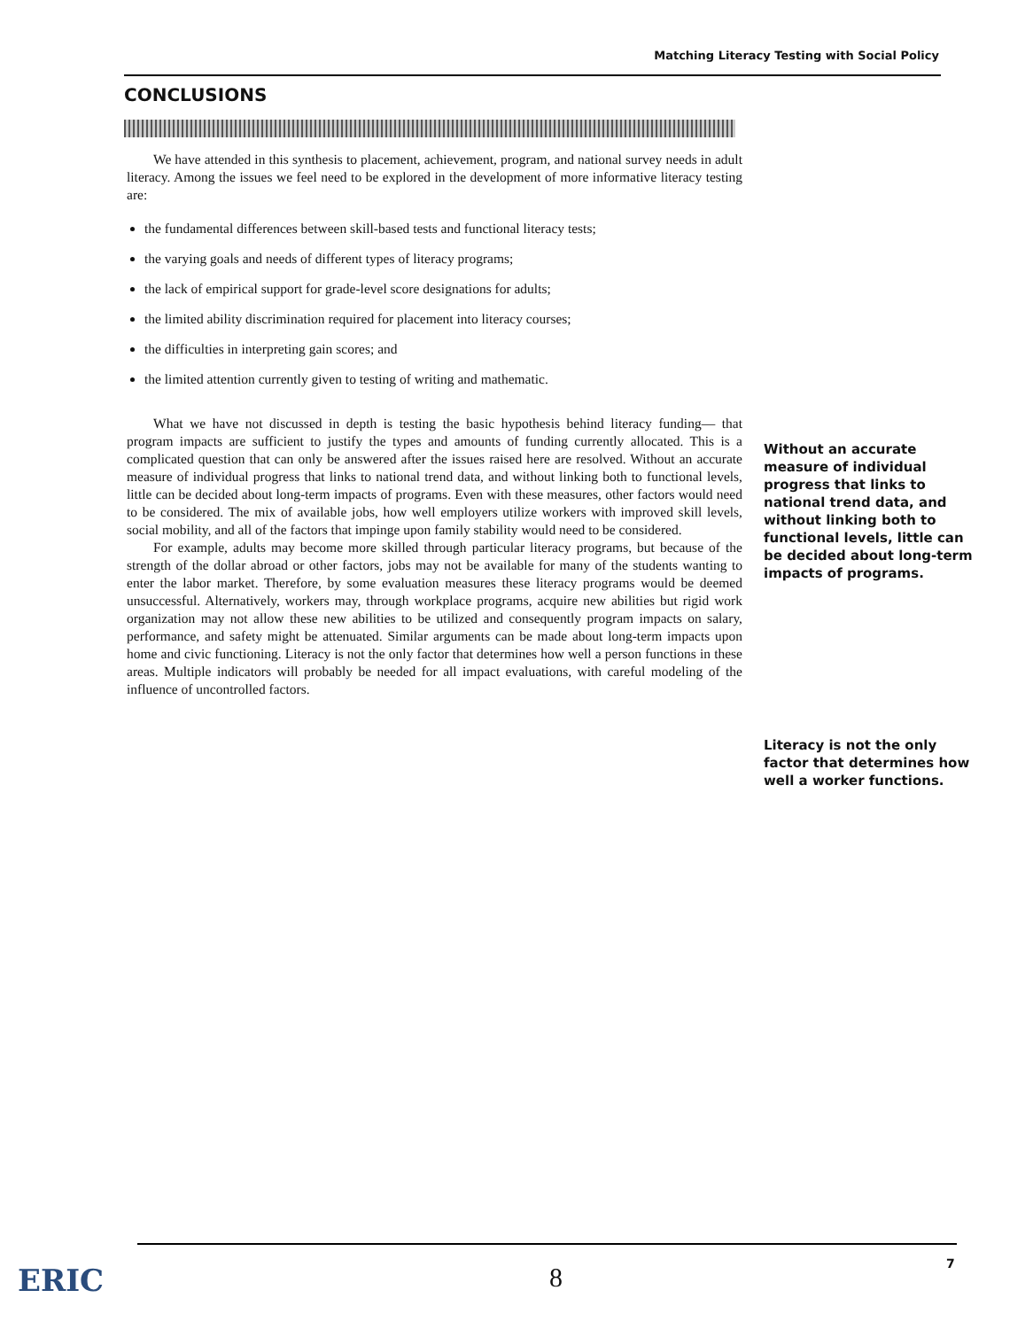Matching Literacy Testing with Social Policy
CONCLUSIONS
We have attended in this synthesis to placement, achievement, program, and national survey needs in adult literacy. Among the issues we feel need to be explored in the development of more informative literacy testing are:
the fundamental differences between skill-based tests and functional literacy tests;
the varying goals and needs of different types of literacy programs;
the lack of empirical support for grade-level score designations for adults;
the limited ability discrimination required for placement into literacy courses;
the difficulties in interpreting gain scores; and
the limited attention currently given to testing of writing and mathematic.
What we have not discussed in depth is testing the basic hypothesis behind literacy funding— that program impacts are sufficient to justify the types and amounts of funding currently allocated. This is a complicated question that can only be answered after the issues raised here are resolved. Without an accurate measure of individual progress that links to national trend data, and without linking both to functional levels, little can be decided about long-term impacts of programs. Even with these measures, other factors would need to be considered. The mix of available jobs, how well employers utilize workers with improved skill levels, social mobility, and all of the factors that impinge upon family stability would need to be considered.
For example, adults may become more skilled through particular literacy programs, but because of the strength of the dollar abroad or other factors, jobs may not be available for many of the students wanting to enter the labor market. Therefore, by some evaluation measures these literacy programs would be deemed unsuccessful. Alternatively, workers may, through workplace programs, acquire new abilities but rigid work organization may not allow these new abilities to be utilized and consequently program impacts on salary, performance, and safety might be attenuated. Similar arguments can be made about long-term impacts upon home and civic functioning. Literacy is not the only factor that determines how well a person functions in these areas. Multiple indicators will probably be needed for all impact evaluations, with careful modeling of the influence of uncontrolled factors.
Without an accurate measure of individual progress that links to national trend data, and without linking both to functional levels, little can be decided about long-term impacts of programs.
Literacy is not the only factor that determines how well a worker functions.
ERIC
8 7